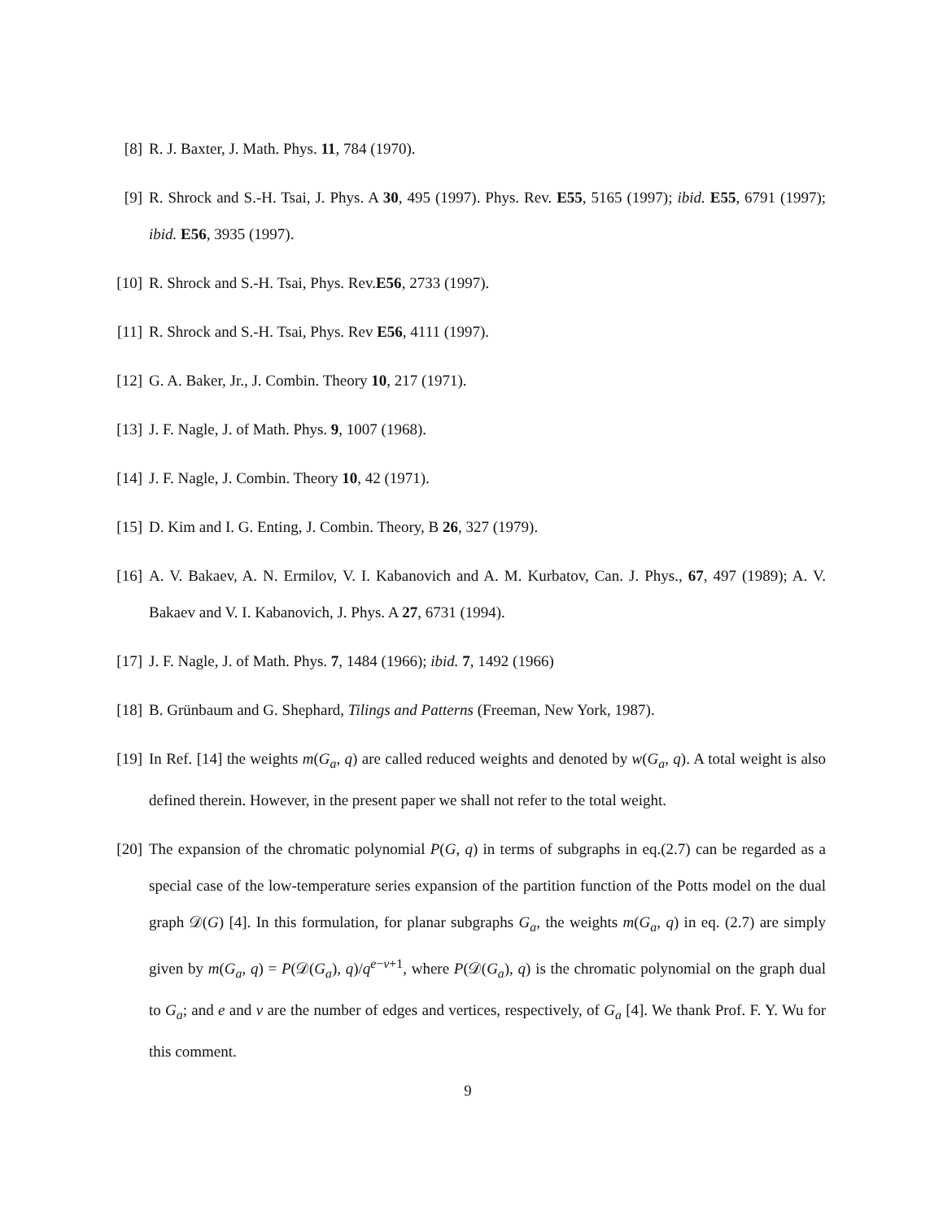[8] R. J. Baxter, J. Math. Phys. 11, 784 (1970).
[9] R. Shrock and S.-H. Tsai, J. Phys. A 30, 495 (1997). Phys. Rev. E55, 5165 (1997); ibid. E55, 6791 (1997); ibid. E56, 3935 (1997).
[10] R. Shrock and S.-H. Tsai, Phys. Rev.E56, 2733 (1997).
[11] R. Shrock and S.-H. Tsai, Phys. Rev E56, 4111 (1997).
[12] G. A. Baker, Jr., J. Combin. Theory 10, 217 (1971).
[13] J. F. Nagle, J. of Math. Phys. 9, 1007 (1968).
[14] J. F. Nagle, J. Combin. Theory 10, 42 (1971).
[15] D. Kim and I. G. Enting, J. Combin. Theory, B 26, 327 (1979).
[16] A. V. Bakaev, A. N. Ermilov, V. I. Kabanovich and A. M. Kurbatov, Can. J. Phys., 67, 497 (1989); A. V. Bakaev and V. I. Kabanovich, J. Phys. A 27, 6731 (1994).
[17] J. F. Nagle, J. of Math. Phys. 7, 1484 (1966); ibid. 7, 1492 (1966)
[18] B. Grünbaum and G. Shephard, Tilings and Patterns (Freeman, New York, 1987).
[19] In Ref. [14] the weights m(G<sub>a</sub>, q) are called reduced weights and denoted by w(G<sub>a</sub>, q). A total weight is also defined therein. However, in the present paper we shall not refer to the total weight.
[20] The expansion of the chromatic polynomial P(G, q) in terms of subgraphs in eq.(2.7) can be regarded as a special case of the low-temperature series expansion of the partition function of the Potts model on the dual graph 𝒟(G) [4]. In this formulation, for planar subgraphs G<sub>a</sub>, the weights m(G<sub>a</sub>, q) in eq. (2.7) are simply given by m(G<sub>a</sub>, q) = P(𝒟(G<sub>a</sub>), q)/q<sup>e−v+1</sup>, where P(𝒟(G<sub>a</sub>), q) is the chromatic polynomial on the graph dual to G<sub>a</sub>; and e and v are the number of edges and vertices, respectively, of G<sub>a</sub> [4]. We thank Prof. F. Y. Wu for this comment.
9